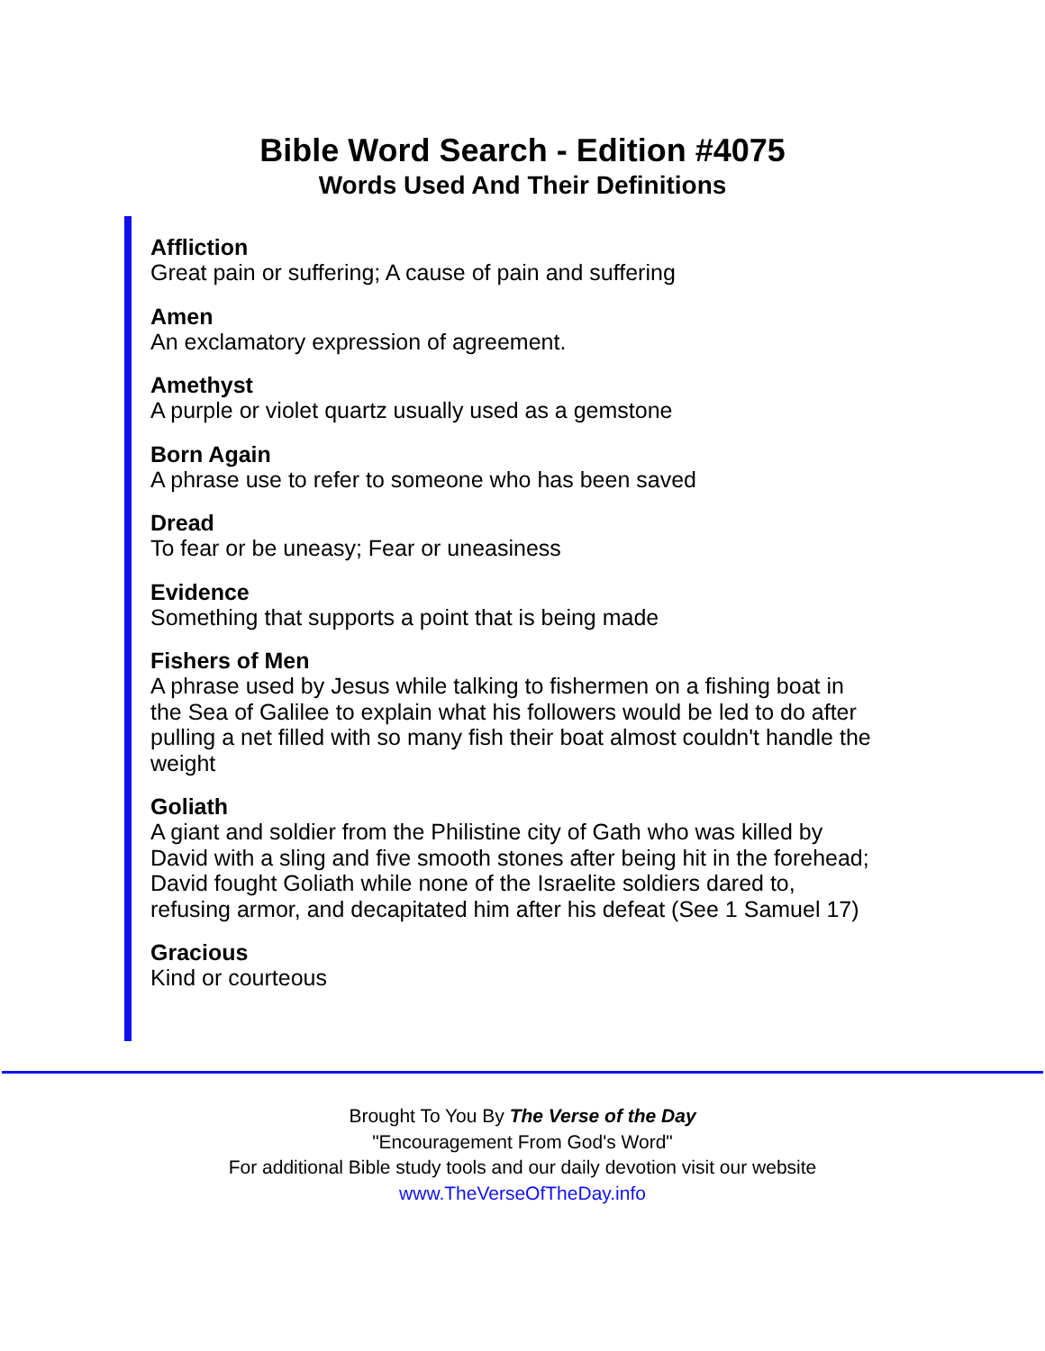Bible Word Search - Edition #4075
Words Used And Their Definitions
Affliction
Great pain or suffering; A cause of pain and suffering
Amen
An exclamatory expression of agreement.
Amethyst
A purple or violet quartz usually used as a gemstone
Born Again
A phrase use to refer to someone who has been saved
Dread
To fear or be uneasy; Fear or uneasiness
Evidence
Something that supports a point that is being made
Fishers of Men
A phrase used by Jesus while talking to fishermen on a fishing boat in the Sea of Galilee to explain what his followers would be led to do after pulling a net filled with so many fish their boat almost couldn't handle the weight
Goliath
A giant and soldier from the Philistine city of Gath who was killed by David with a sling and five smooth stones after being hit in the forehead; David fought Goliath while none of the Israelite soldiers dared to, refusing armor, and decapitated him after his defeat (See 1 Samuel 17)
Gracious
Kind or courteous
Brought To You By The Verse of the Day
"Encouragement From God's Word"
For additional Bible study tools and our daily devotion visit our website
www.TheVerseOfTheDay.info